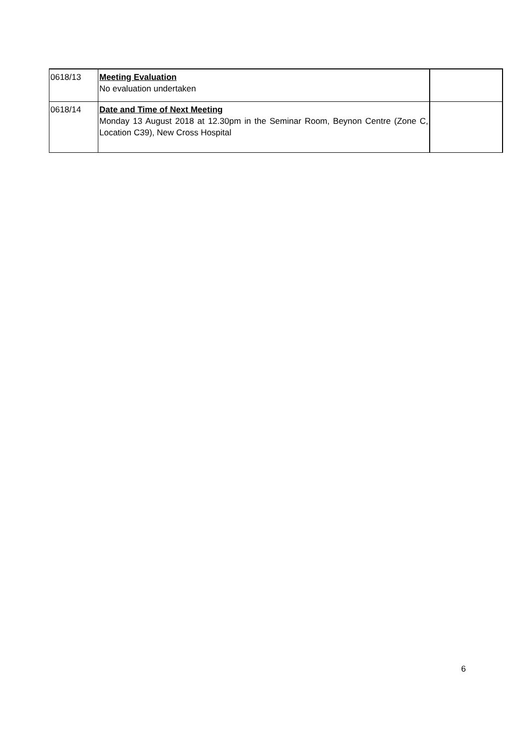| 0618/13 | Meeting Evaluation No evaluation undertaken | |
| 0618/14 | Date and Time of Next Meeting Monday 13 August 2018 at 12.30pm in the Seminar Room, Beynon Centre (Zone C, Location C39), New Cross Hospital | |
6